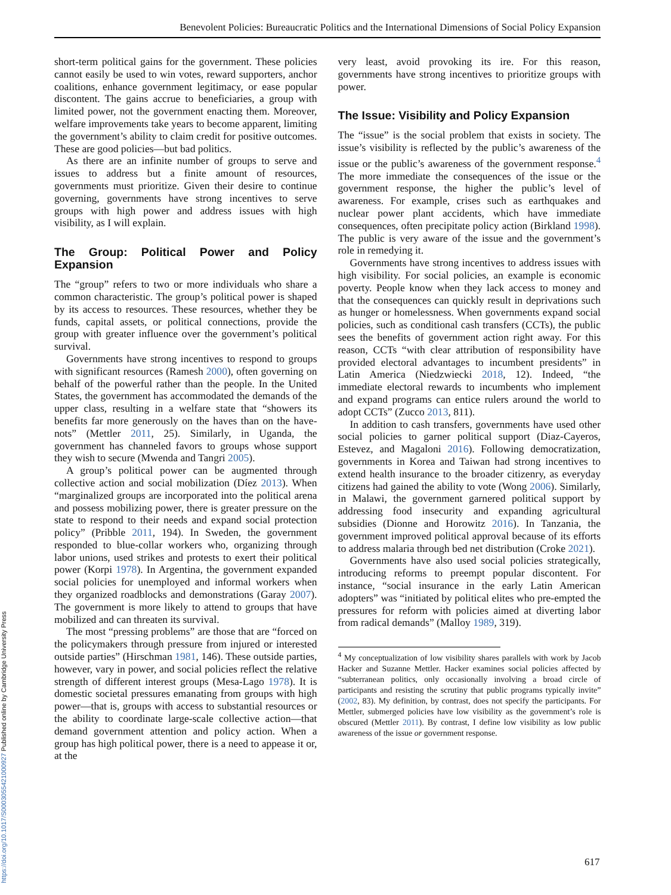Benevolent Policies: Bureaucratic Politics and the International Dimensions of Social Policy Expansion
short-term political gains for the government. These policies cannot easily be used to win votes, reward supporters, anchor coalitions, enhance government legitimacy, or ease popular discontent. The gains accrue to beneficiaries, a group with limited power, not the government enacting them. Moreover, welfare improvements take years to become apparent, limiting the government’s ability to claim credit for positive outcomes. These are good policies—but bad politics.
As there are an infinite number of groups to serve and issues to address but a finite amount of resources, governments must prioritize. Given their desire to continue governing, governments have strong incentives to serve groups with high power and address issues with high visibility, as I will explain.
The Group: Political Power and Policy Expansion
The “group” refers to two or more individuals who share a common characteristic. The group’s political power is shaped by its access to resources. These resources, whether they be funds, capital assets, or political connections, provide the group with greater influence over the government’s political survival.
Governments have strong incentives to respond to groups with significant resources (Ramesh 2000), often governing on behalf of the powerful rather than the people. In the United States, the government has accommodated the demands of the upper class, resulting in a welfare state that “showers its benefits far more generously on the haves than on the have-nots” (Mettler 2011, 25). Similarly, in Uganda, the government has channeled favors to groups whose support they wish to secure (Mwenda and Tangri 2005).
A group’s political power can be augmented through collective action and social mobilization (Díez 2013). When “marginalized groups are incorporated into the political arena and possess mobilizing power, there is greater pressure on the state to respond to their needs and expand social protection policy” (Pribble 2011, 194). In Sweden, the government responded to blue-collar workers who, organizing through labor unions, used strikes and protests to exert their political power (Korpi 1978). In Argentina, the government expanded social policies for unemployed and informal workers when they organized roadblocks and demonstrations (Garay 2007). The government is more likely to attend to groups that have mobilized and can threaten its survival.
The most “pressing problems” are those that are “forced on the policymakers through pressure from injured or interested outside parties” (Hirschman 1981, 146). These outside parties, however, vary in power, and social policies reflect the relative strength of different interest groups (Mesa-Lago 1978). It is domestic societal pressures emanating from groups with high power—that is, groups with access to substantial resources or the ability to coordinate large-scale collective action—that demand government attention and policy action. When a group has high political power, there is a need to appease it or, at the
very least, avoid provoking its ire. For this reason, governments have strong incentives to prioritize groups with power.
The Issue: Visibility and Policy Expansion
The “issue” is the social problem that exists in society. The issue’s visibility is reflected by the public’s awareness of the issue or the public’s awareness of the government response.<sup>4</sup> The more immediate the consequences of the issue or the government response, the higher the public’s level of awareness. For example, crises such as earthquakes and nuclear power plant accidents, which have immediate consequences, often precipitate policy action (Birkland 1998). The public is very aware of the issue and the government’s role in remedying it.
Governments have strong incentives to address issues with high visibility. For social policies, an example is economic poverty. People know when they lack access to money and that the consequences can quickly result in deprivations such as hunger or homelessness. When governments expand social policies, such as conditional cash transfers (CCTs), the public sees the benefits of government action right away. For this reason, CCTs “with clear attribution of responsibility have provided electoral advantages to incumbent presidents” in Latin America (Niedzwiecki 2018, 12). Indeed, “the immediate electoral rewards to incumbents who implement and expand programs can entice rulers around the world to adopt CCTs” (Zucco 2013, 811).
In addition to cash transfers, governments have used other social policies to garner political support (Diaz-Cayeros, Estevez, and Magaloni 2016). Following democratization, governments in Korea and Taiwan had strong incentives to extend health insurance to the broader citizenry, as everyday citizens had gained the ability to vote (Wong 2006). Similarly, in Malawi, the government garnered political support by addressing food insecurity and expanding agricultural subsidies (Dionne and Horowitz 2016). In Tanzania, the government improved political approval because of its efforts to address malaria through bed net distribution (Croke 2021).
Governments have also used social policies strategically, introducing reforms to preempt popular discontent. For instance, “social insurance in the early Latin American adopters” was “initiated by political elites who pre-empted the pressures for reform with policies aimed at diverting labor from radical demands” (Malloy 1989, 319).
<sup>4</sup> My conceptualization of low visibility shares parallels with work by Jacob Hacker and Suzanne Mettler. Hacker examines social policies affected by “subterranean politics, only occasionally involving a broad circle of participants and resisting the scrutiny that public programs typically invite” (2002, 83). My definition, by contrast, does not specify the participants. For Mettler, submerged policies have low visibility as the government’s role is obscured (Mettler 2011). By contrast, I define low visibility as low public awareness of the issue or government response.
617
https://doi.org/10.1017/S0003055421000927 Published online by Cambridge University Press